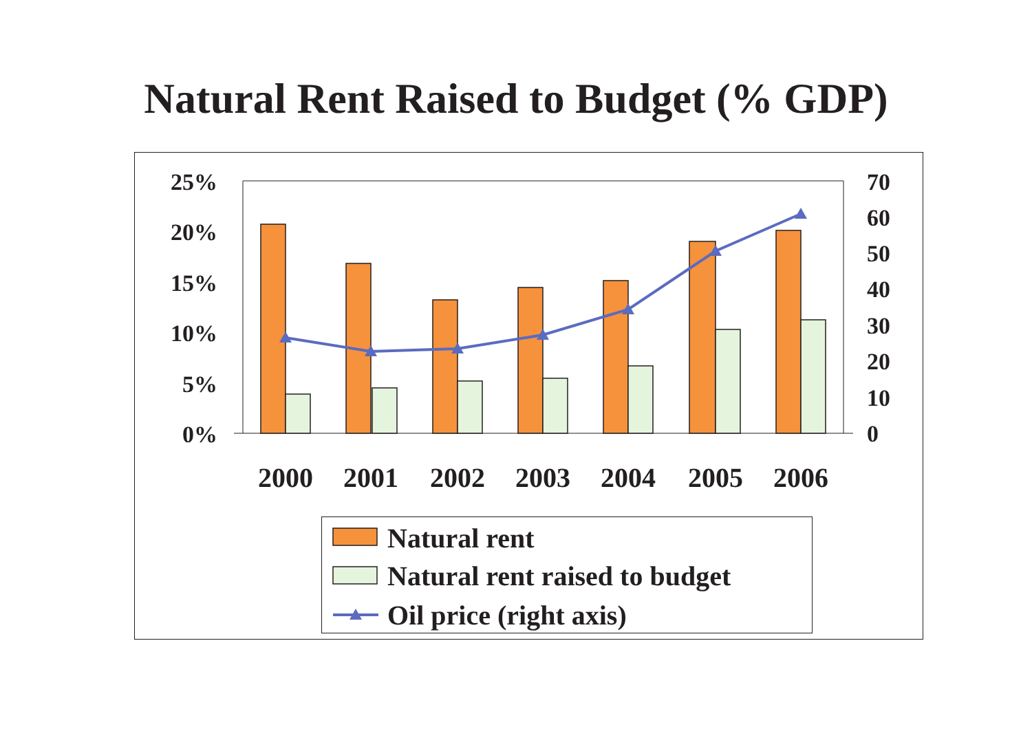Natural Rent Raised to Budget (% GDP)
25%
20%
15%
10%
5%
0%
70
60
50
40
30
20
10
0
2000
2001
2002
2003
2004
2005
2006
Natural rent
Natural rent raised to budget
Oil price (right axis)